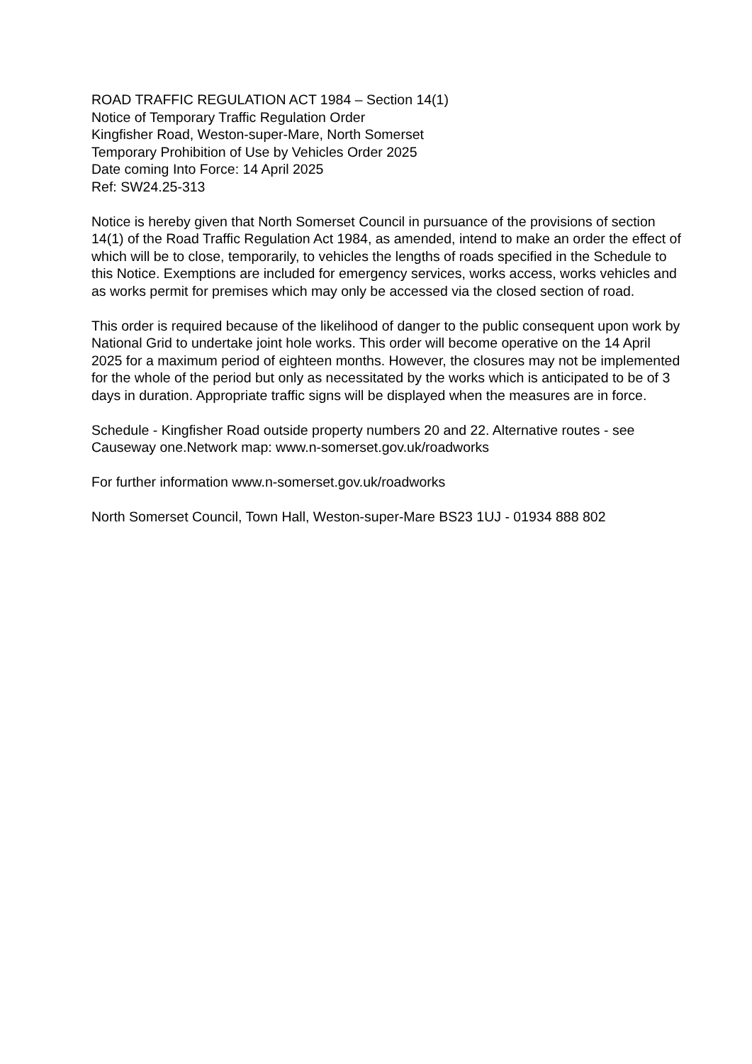ROAD TRAFFIC REGULATION ACT 1984 – Section 14(1)
Notice of Temporary Traffic Regulation Order
Kingfisher Road, Weston-super-Mare, North Somerset
Temporary Prohibition of Use by Vehicles Order 2025
Date coming Into Force: 14 April 2025
Ref: SW24.25-313
Notice is hereby given that North Somerset Council in pursuance of the provisions of section 14(1) of the Road Traffic Regulation Act 1984, as amended, intend to make an order the effect of which will be to close, temporarily, to vehicles the lengths of roads specified in the Schedule to this Notice. Exemptions are included for emergency services, works access, works vehicles and as works permit for premises which may only be accessed via the closed section of road.
This order is required because of the likelihood of danger to the public consequent upon work by National Grid to undertake joint hole works. This order will become operative on the 14 April 2025 for a maximum period of eighteen months. However, the closures may not be implemented for the whole of the period but only as necessitated by the works which is anticipated to be of 3 days in duration. Appropriate traffic signs will be displayed when the measures are in force.
Schedule - Kingfisher Road outside property numbers 20 and 22. Alternative routes - see Causeway one.Network map: www.n-somerset.gov.uk/roadworks
For further information www.n-somerset.gov.uk/roadworks
North Somerset Council, Town Hall, Weston-super-Mare BS23 1UJ - 01934 888 802